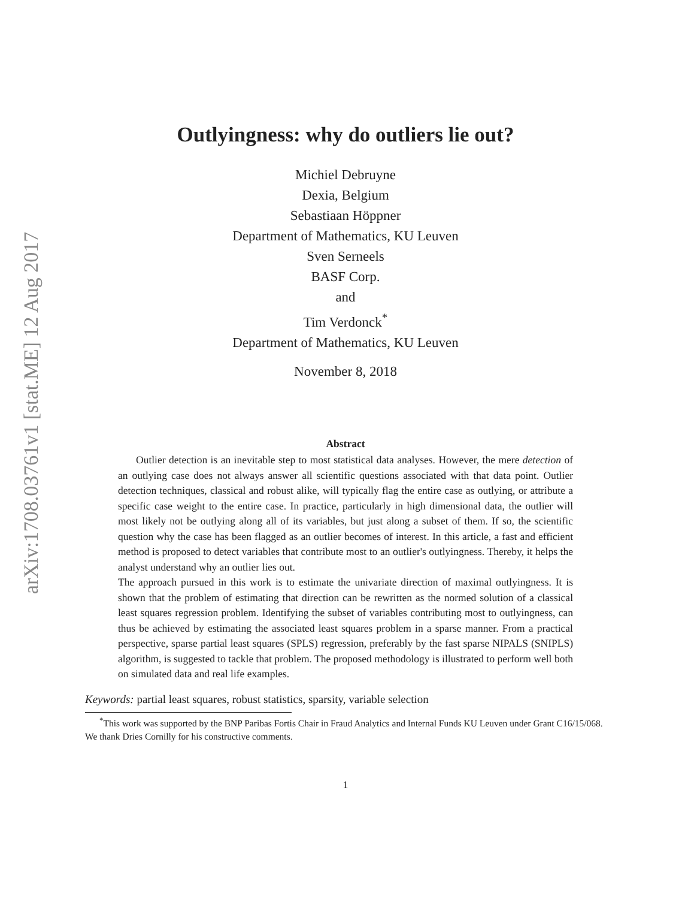arXiv:1708.03761v1 [stat.ME] 12 Aug 2017
Outlyingness: why do outliers lie out?
Michiel Debruyne
Dexia, Belgium
Sebastiaan Höppner
Department of Mathematics, KU Leuven
Sven Serneels
BASF Corp.
and
Tim Verdonck<sup>*</sup>
Department of Mathematics, KU Leuven
November 8, 2018
Abstract
Outlier detection is an inevitable step to most statistical data analyses. However, the mere detection of an outlying case does not always answer all scientific questions associated with that data point. Outlier detection techniques, classical and robust alike, will typically flag the entire case as outlying, or attribute a specific case weight to the entire case. In practice, particularly in high dimensional data, the outlier will most likely not be outlying along all of its variables, but just along a subset of them. If so, the scientific question why the case has been flagged as an outlier becomes of interest. In this article, a fast and efficient method is proposed to detect variables that contribute most to an outlier's outlyingness. Thereby, it helps the analyst understand why an outlier lies out.
The approach pursued in this work is to estimate the univariate direction of maximal outlyingness. It is shown that the problem of estimating that direction can be rewritten as the normed solution of a classical least squares regression problem. Identifying the subset of variables contributing most to outlyingness, can thus be achieved by estimating the associated least squares problem in a sparse manner. From a practical perspective, sparse partial least squares (SPLS) regression, preferably by the fast sparse NIPALS (SNIPLS) algorithm, is suggested to tackle that problem. The proposed methodology is illustrated to perform well both on simulated data and real life examples.
Keywords: partial least squares, robust statistics, sparsity, variable selection
<sup>*</sup> This work was supported by the BNP Paribas Fortis Chair in Fraud Analytics and Internal Funds KU Leuven under Grant C16/15/068. We thank Dries Cornilly for his constructive comments.
1